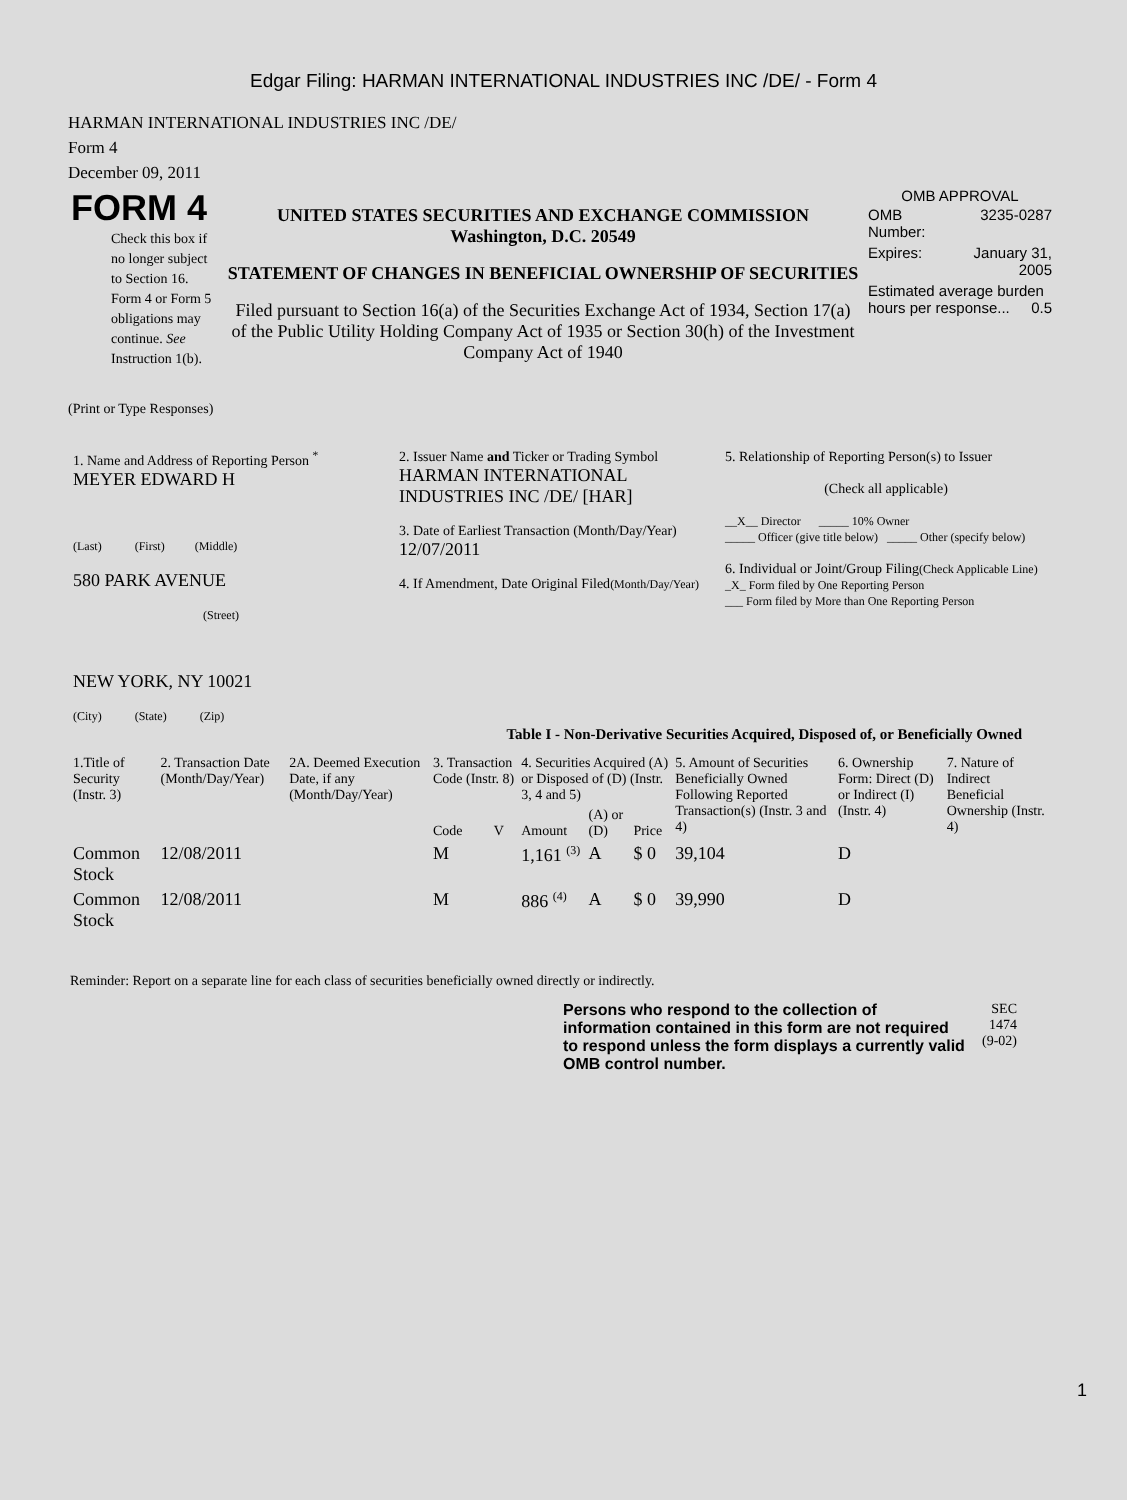Edgar Filing: HARMAN INTERNATIONAL INDUSTRIES INC /DE/ - Form 4
HARMAN INTERNATIONAL INDUSTRIES INC /DE/
Form 4
December 09, 2011
| FORM 4 Check this box if no longer subject to Section 16. Form 4 or Form 5 obligations may continue. See Instruction 1(b). | UNITED STATES SECURITIES AND EXCHANGE COMMISSION Washington, D.C. 20549 STATEMENT OF CHANGES IN BENEFICIAL OWNERSHIP OF SECURITIES Filed pursuant to Section 16(a) of the Securities Exchange Act of 1934, Section 17(a) of the Public Utility Holding Company Act of 1935 or Section 30(h) of the Investment Company Act of 1940 | OMB APPROVAL / OMB Number: / 3235-0287 / / Expires: / January 31, 2005 / / Estimated average burden hours per response... 0.5 / / |
(Print or Type Responses)
| 1. Name and Address of Reporting Person <sup>*</sup> MEYER EDWARD H (Last) (First) (Middle) 580 PARK AVENUE (Street) NEW YORK, NY 10021 (City) (State) (Zip) | 2. Issuer Name and Ticker or Trading Symbol HARMAN INTERNATIONAL INDUSTRIES INC /DE/ [HAR] 3. Date of Earliest Transaction (Month/Day/Year) 12/07/2011 4. If Amendment, Date Original Filed (Month/Day/Year) | 5. Relationship of Reporting Person(s) to Issuer (Check all applicable) __X__ Director _____ 10% Owner _____ Officer (give title below) _____ Other (specify below) 6. Individual or Joint/Group Filing (Check Applicable Line) _X_ Form filed by One Reporting Person ___ Form filed by More than One Reporting Person |
Table I - Non-Derivative Securities Acquired, Disposed of, or Beneficially Owned
| 1.Title of Security (Instr. 3) | 2. Transaction Date (Month/Day/Year) | 2A. Deemed Execution Date, if any (Month/Day/Year) | 3. Transaction Code (Instr. 8) | | 4. Securities Acquired (A) or Disposed of (D) (Instr. 3, 4 and 5) | | | 5. Amount of Securities Beneficially Owned Following Reported Transaction(s) (Instr. 3 and 4) | 6. Ownership Form: Direct (D) or Indirect (I) (Instr. 4) | 7. Nature of Indirect Beneficial Ownership (Instr. 4) |
| --- | --- | --- | --- | --- | --- | --- | --- | --- | --- | --- |
| | | | Code | V | Amount | (A) or (D) | Price | | | |
| Common Stock | 12/08/2011 | | M | | 1,161 <sup>(3)</sup> | A | $ 0 | 39,104 | D | |
| Common Stock | 12/08/2011 | | M | | 886 <sup>(4)</sup> | A | $ 0 | 39,990 | D | |
Reminder: Report on a separate line for each class of securities beneficially owned directly or indirectly.
| Persons who respond to the collection of information contained in this form are not required to respond unless the form displays a currently valid OMB control number. | SEC 1474 (9-02) |
1